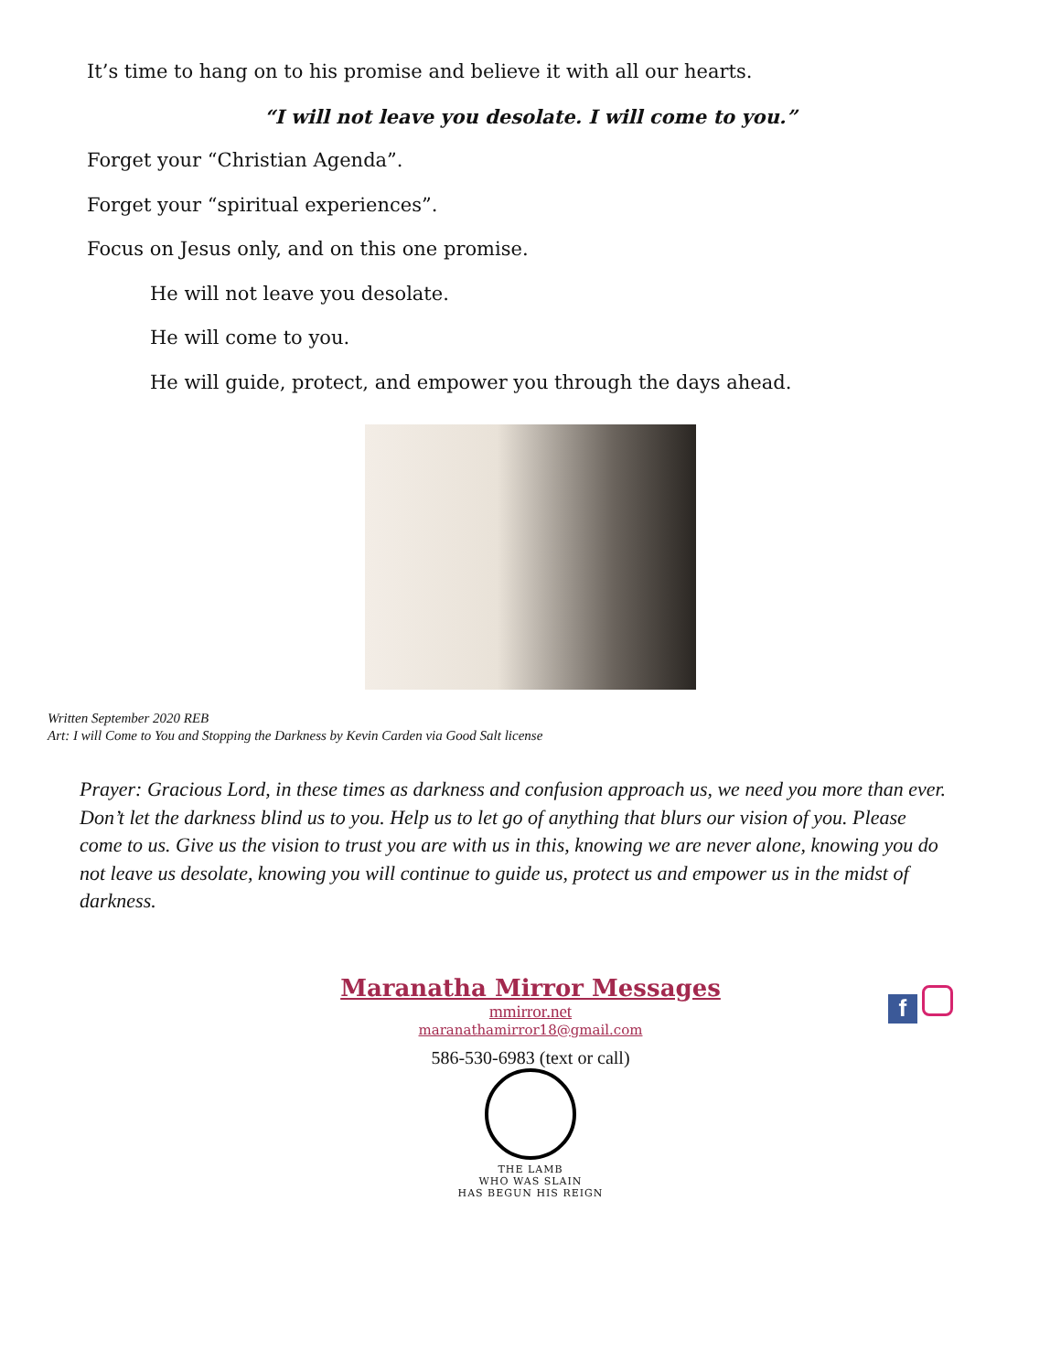It’s time to hang on to his promise and believe it with all our hearts.
“I will not leave you desolate. I will come to you.”
Forget your “Christian Agenda”.
Forget your “spiritual experiences”.
Focus on Jesus only, and on this one promise.
He will not leave you desolate.
He will come to you.
He will guide, protect, and empower you through the days ahead.
Written September 2020 REB
Art: I will Come to You and Stopping the Darkness by Kevin Carden via Good Salt license
Prayer: Gracious Lord, in these times as darkness and confusion approach us, we need you more than ever. Don’t let the darkness blind us to you. Help us to let go of anything that blurs our vision of you. Please come to us. Give us the vision to trust you are with us in this, knowing we are never alone, knowing you do not leave us desolate, knowing you will continue to guide us, protect us and empower us in the midst of darkness.
f
Maranatha Mirror Messages
mmirror.net
maranathamirror18@gmail.com
586-530-6983 (text or call)
THE LAMB
WHO WAS SLAIN
HAS BEGUN HIS REIGN